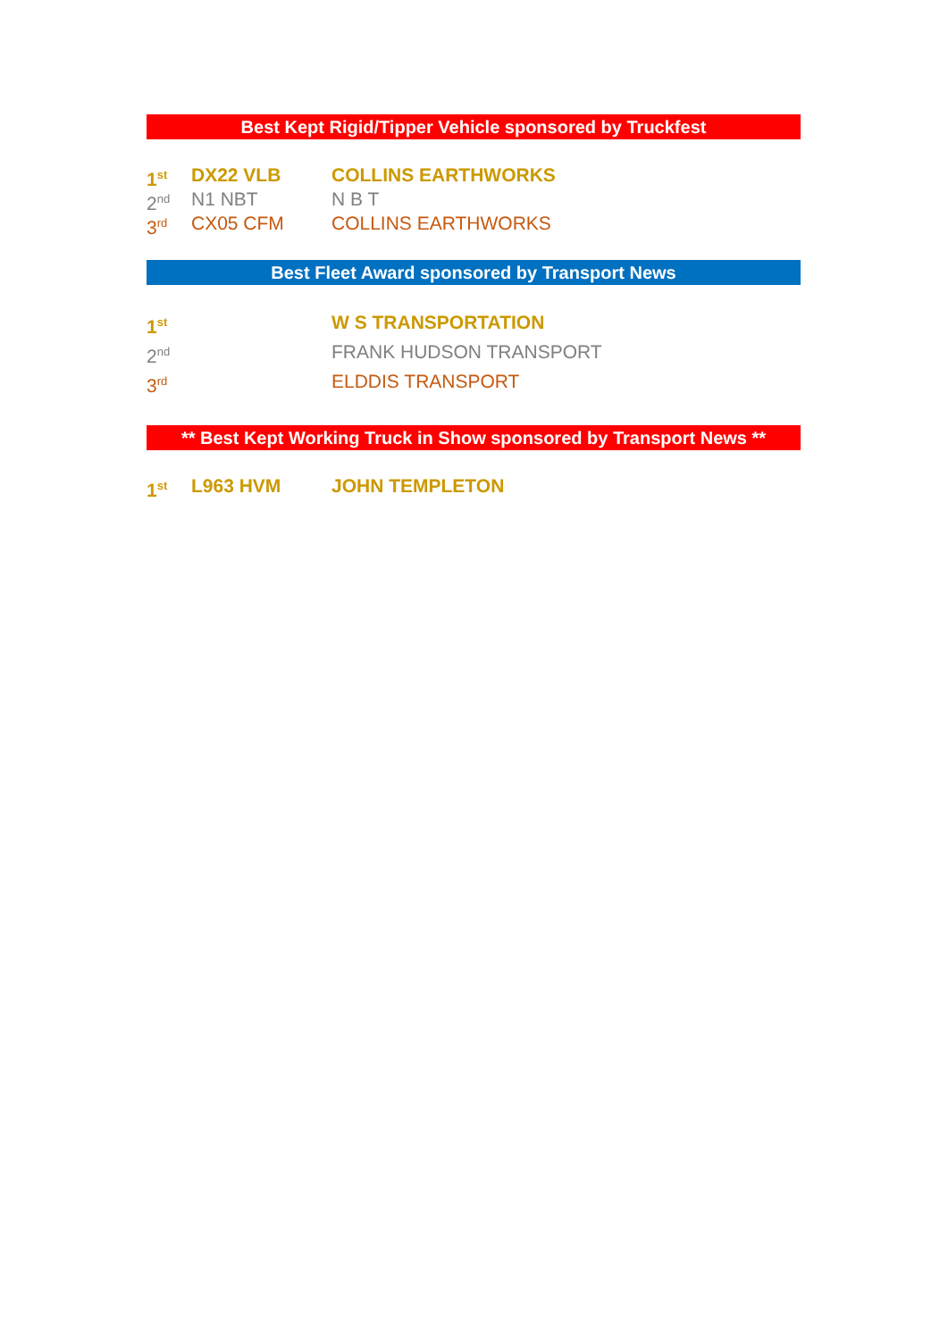Best Kept Rigid/Tipper Vehicle sponsored by Truckfest
1<sup>st</sup> DX22 VLB COLLINS EARTHWORKS
2<sup>nd</sup> N1 NBT N B T
3<sup>rd</sup> CX05 CFM COLLINS EARTHWORKS
Best Fleet Award sponsored by Transport News
1<sup>st</sup> W S TRANSPORTATION
2<sup>nd</sup> FRANK HUDSON TRANSPORT
3<sup>rd</sup> ELDDIS TRANSPORT
** Best Kept Working Truck in Show sponsored by Transport News **
1<sup>st</sup> L963 HVM JOHN TEMPLETON